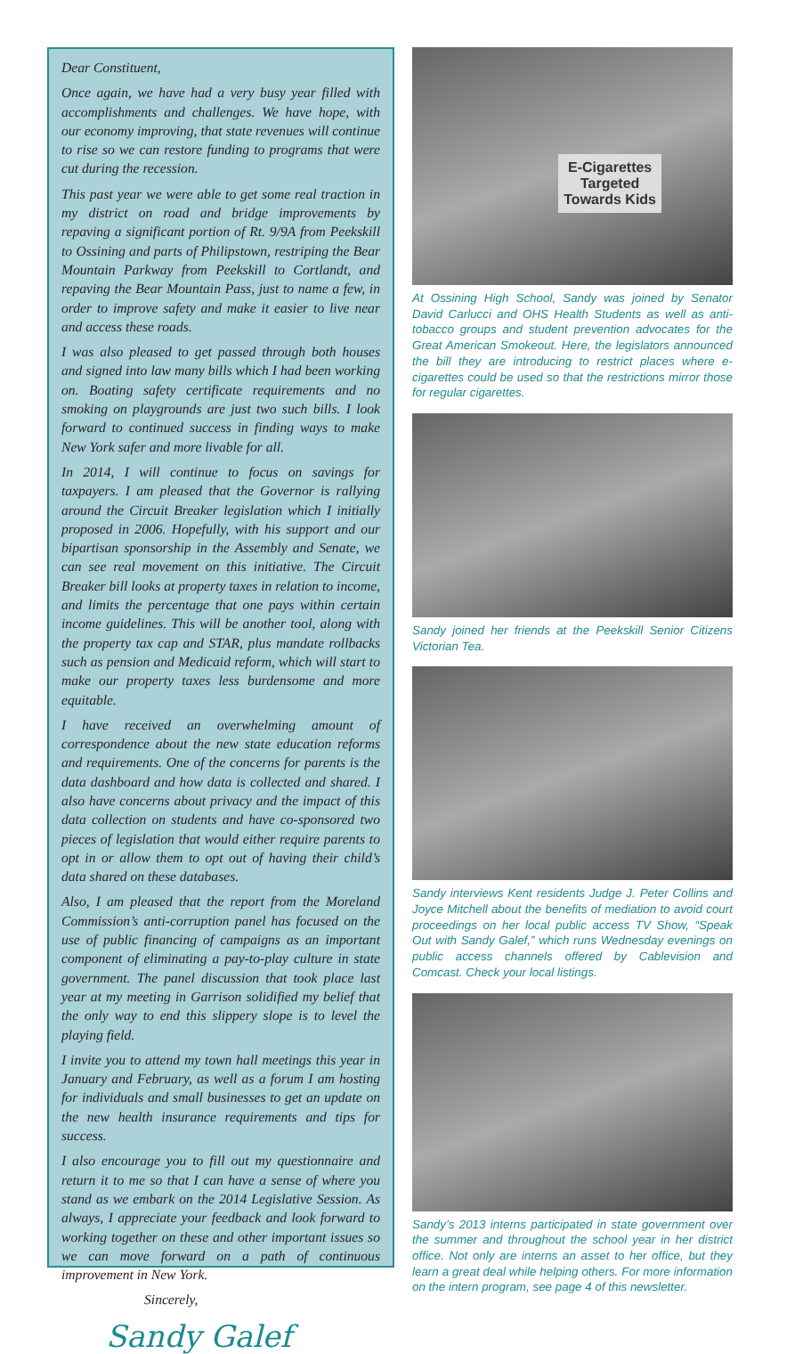Dear Constituent,
Once again, we have had a very busy year filled with accomplishments and challenges. We have hope, with our economy improving, that state revenues will continue to rise so we can restore funding to programs that were cut during the recession.
This past year we were able to get some real traction in my district on road and bridge improvements by repaving a significant portion of Rt. 9/9A from Peekskill to Ossining and parts of Philipstown, restriping the Bear Mountain Parkway from Peekskill to Cortlandt, and repaving the Bear Mountain Pass, just to name a few, in order to improve safety and make it easier to live near and access these roads.
I was also pleased to get passed through both houses and signed into law many bills which I had been working on. Boating safety certificate requirements and no smoking on playgrounds are just two such bills. I look forward to continued success in finding ways to make New York safer and more livable for all.
In 2014, I will continue to focus on savings for taxpayers. I am pleased that the Governor is rallying around the Circuit Breaker legislation which I initially proposed in 2006. Hopefully, with his support and our bipartisan sponsorship in the Assembly and Senate, we can see real movement on this initiative. The Circuit Breaker bill looks at property taxes in relation to income, and limits the percentage that one pays within certain income guidelines. This will be another tool, along with the property tax cap and STAR, plus mandate rollbacks such as pension and Medicaid reform, which will start to make our property taxes less burdensome and more equitable.
I have received an overwhelming amount of correspondence about the new state education reforms and requirements. One of the concerns for parents is the data dashboard and how data is collected and shared. I also have concerns about privacy and the impact of this data collection on students and have co-sponsored two pieces of legislation that would either require parents to opt in or allow them to opt out of having their child’s data shared on these databases.
Also, I am pleased that the report from the Moreland Commission’s anti-corruption panel has focused on the use of public financing of campaigns as an important component of eliminating a pay-to-play culture in state government. The panel discussion that took place last year at my meeting in Garrison solidified my belief that the only way to end this slippery slope is to level the playing field.
I invite you to attend my town hall meetings this year in January and February, as well as a forum I am hosting for individuals and small businesses to get an update on the new health insurance requirements and tips for success.
I also encourage you to fill out my questionnaire and return it to me so that I can have a sense of where you stand as we embark on the 2014 Legislative Session. As always, I appreciate your feedback and look forward to working together on these and other important issues so we can move forward on a path of continuous improvement in New York.
Sincerely,
Sandy Galef
E-Cigarettes
Targeted
Towards Kids
At Ossining High School, Sandy was joined by Senator David Carlucci and OHS Health Students as well as anti-tobacco groups and student prevention advocates for the Great American Smokeout. Here, the legislators announced the bill they are introducing to restrict places where e-cigarettes could be used so that the restrictions mirror those for regular cigarettes.
Sandy joined her friends at the Peekskill Senior Citizens Victorian Tea.
Sandy interviews Kent residents Judge J. Peter Collins and Joyce Mitchell about the benefits of mediation to avoid court proceedings on her local public access TV Show, “Speak Out with Sandy Galef,” which runs Wednesday evenings on public access channels offered by Cablevision and Comcast. Check your local listings.
Sandy’s 2013 interns participated in state government over the summer and throughout the school year in her district office. Not only are interns an asset to her office, but they learn a great deal while helping others. For more information on the intern program, see page 4 of this newsletter.